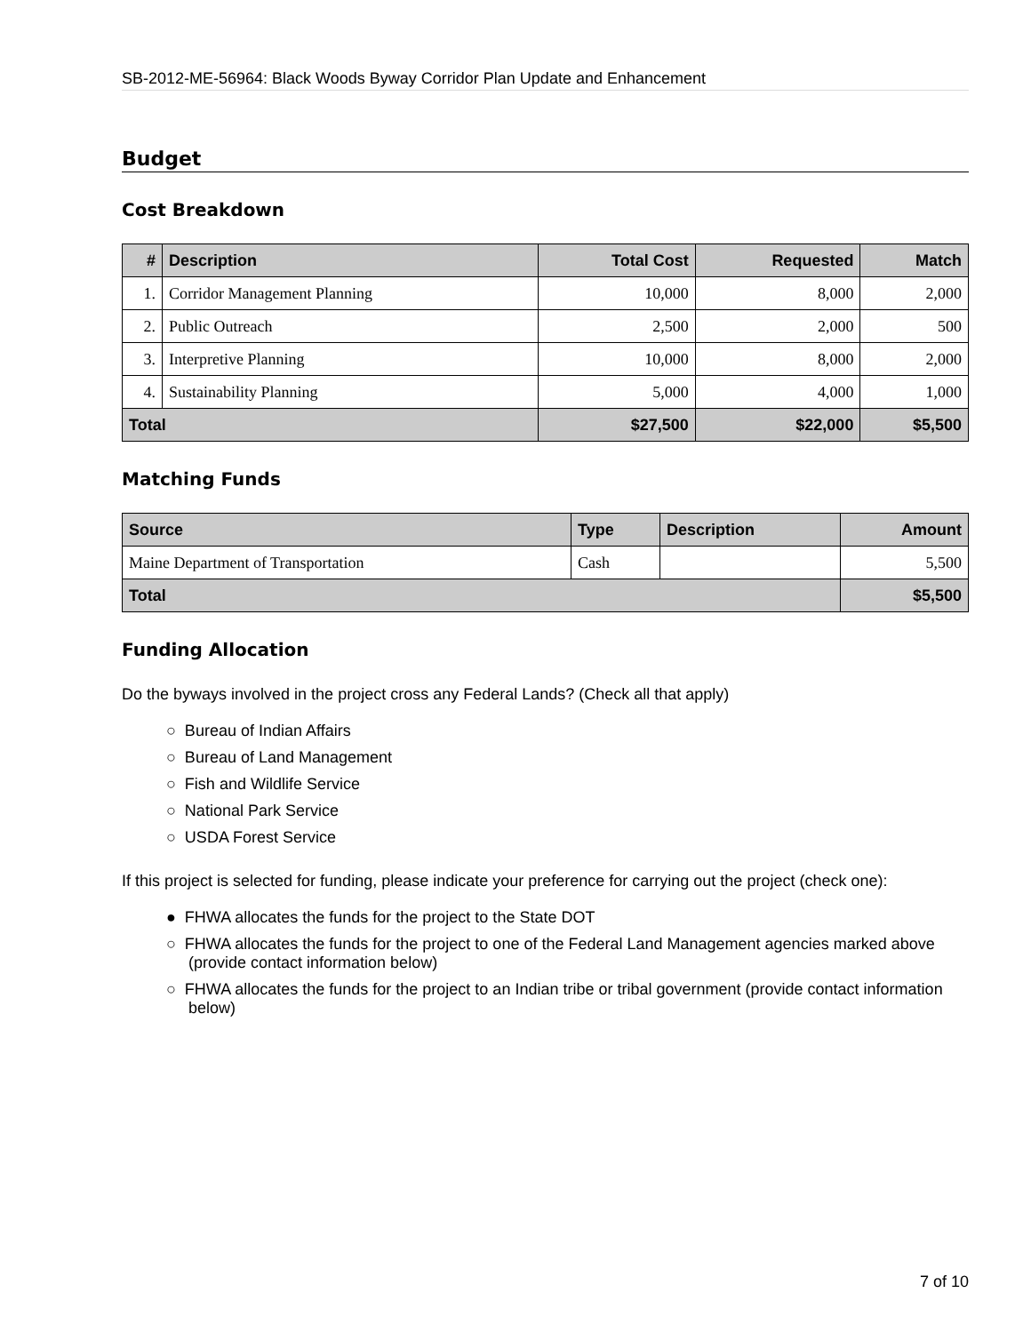SB-2012-ME-56964: Black Woods Byway Corridor Plan Update and Enhancement
Budget
Cost Breakdown
| # | Description | Total Cost | Requested | Match |
| --- | --- | --- | --- | --- |
| 1. | Corridor Management Planning | 10,000 | 8,000 | 2,000 |
| 2. | Public Outreach | 2,500 | 2,000 | 500 |
| 3. | Interpretive Planning | 10,000 | 8,000 | 2,000 |
| 4. | Sustainability Planning | 5,000 | 4,000 | 1,000 |
| Total | | $27,500 | $22,000 | $5,500 |
Matching Funds
| Source | Type | Description | Amount |
| --- | --- | --- | --- |
| Maine Department of Transportation | Cash | | 5,500 |
| Total | | | $5,500 |
Funding Allocation
Do the byways involved in the project cross any Federal Lands? (Check all that apply)
○ Bureau of Indian Affairs
○ Bureau of Land Management
○ Fish and Wildlife Service
○ National Park Service
○ USDA Forest Service
If this project is selected for funding, please indicate your preference for carrying out the project (check one):
● FHWA allocates the funds for the project to the State DOT
○ FHWA allocates the funds for the project to one of the Federal Land Management agencies marked above (provide contact information below)
○ FHWA allocates the funds for the project to an Indian tribe or tribal government (provide contact information below)
7 of 10